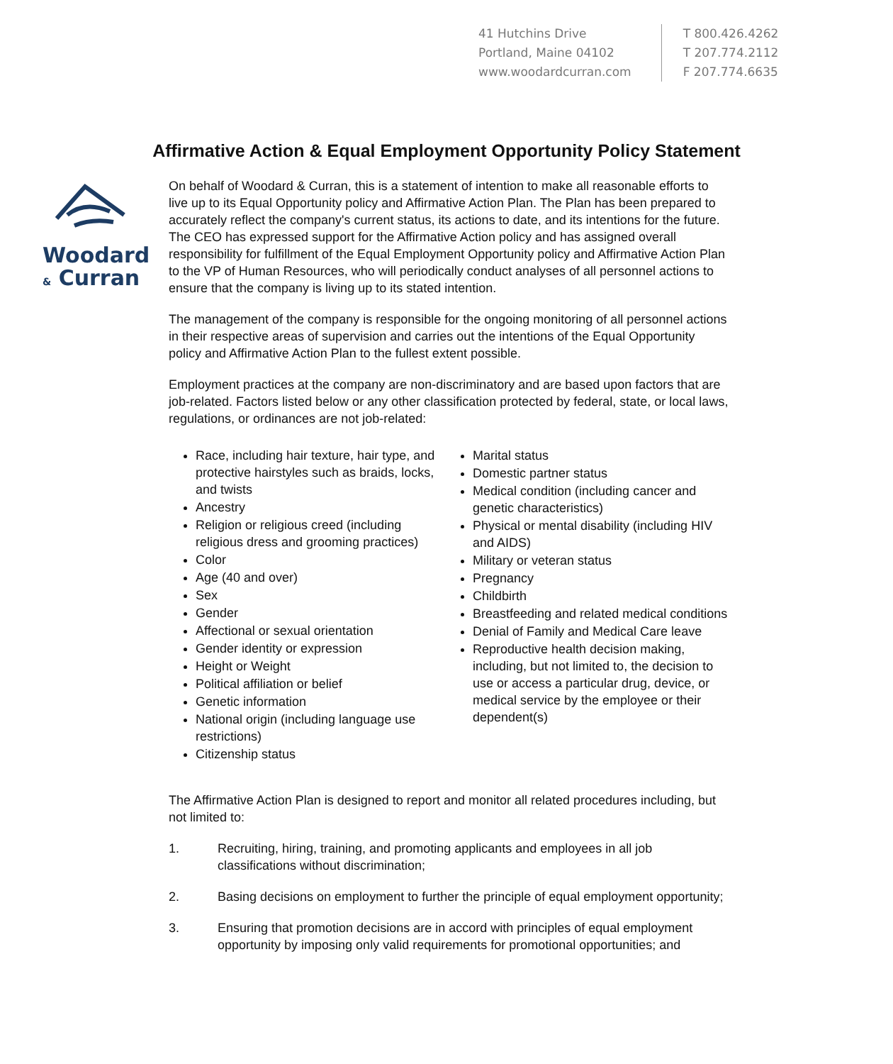41 Hutchins Drive
Portland, Maine 04102
www.woodardcurran.com
T 800.426.4262
T 207.774.2112
F 207.774.6635
Affirmative Action & Equal Employment Opportunity Policy Statement
Woodard
& Curran
On behalf of Woodard & Curran, this is a statement of intention to make all reasonable efforts to live up to its Equal Opportunity policy and Affirmative Action Plan. The Plan has been prepared to accurately reflect the company's current status, its actions to date, and its intentions for the future. The CEO has expressed support for the Affirmative Action policy and has assigned overall responsibility for fulfillment of the Equal Employment Opportunity policy and Affirmative Action Plan to the VP of Human Resources, who will periodically conduct analyses of all personnel actions to ensure that the company is living up to its stated intention.
The management of the company is responsible for the ongoing monitoring of all personnel actions in their respective areas of supervision and carries out the intentions of the Equal Opportunity policy and Affirmative Action Plan to the fullest extent possible.
Employment practices at the company are non-discriminatory and are based upon factors that are job-related. Factors listed below or any other classification protected by federal, state, or local laws, regulations, or ordinances are not job-related:
Race, including hair texture, hair type, and protective hairstyles such as braids, locks, and twists
Ancestry
Religion or religious creed (including religious dress and grooming practices)
Color
Age (40 and over)
Sex
Gender
Affectional or sexual orientation
Gender identity or expression
Height or Weight
Political affiliation or belief
Genetic information
National origin (including language use restrictions)
Citizenship status
Marital status
Domestic partner status
Medical condition (including cancer and genetic characteristics)
Physical or mental disability (including HIV and AIDS)
Military or veteran status
Pregnancy
Childbirth
Breastfeeding and related medical conditions
Denial of Family and Medical Care leave
Reproductive health decision making, including, but not limited to, the decision to use or access a particular drug, device, or medical service by the employee or their dependent(s)
The Affirmative Action Plan is designed to report and monitor all related procedures including, but not limited to:
1. Recruiting, hiring, training, and promoting applicants and employees in all job classifications without discrimination;
2. Basing decisions on employment to further the principle of equal employment opportunity;
3. Ensuring that promotion decisions are in accord with principles of equal employment opportunity by imposing only valid requirements for promotional opportunities; and